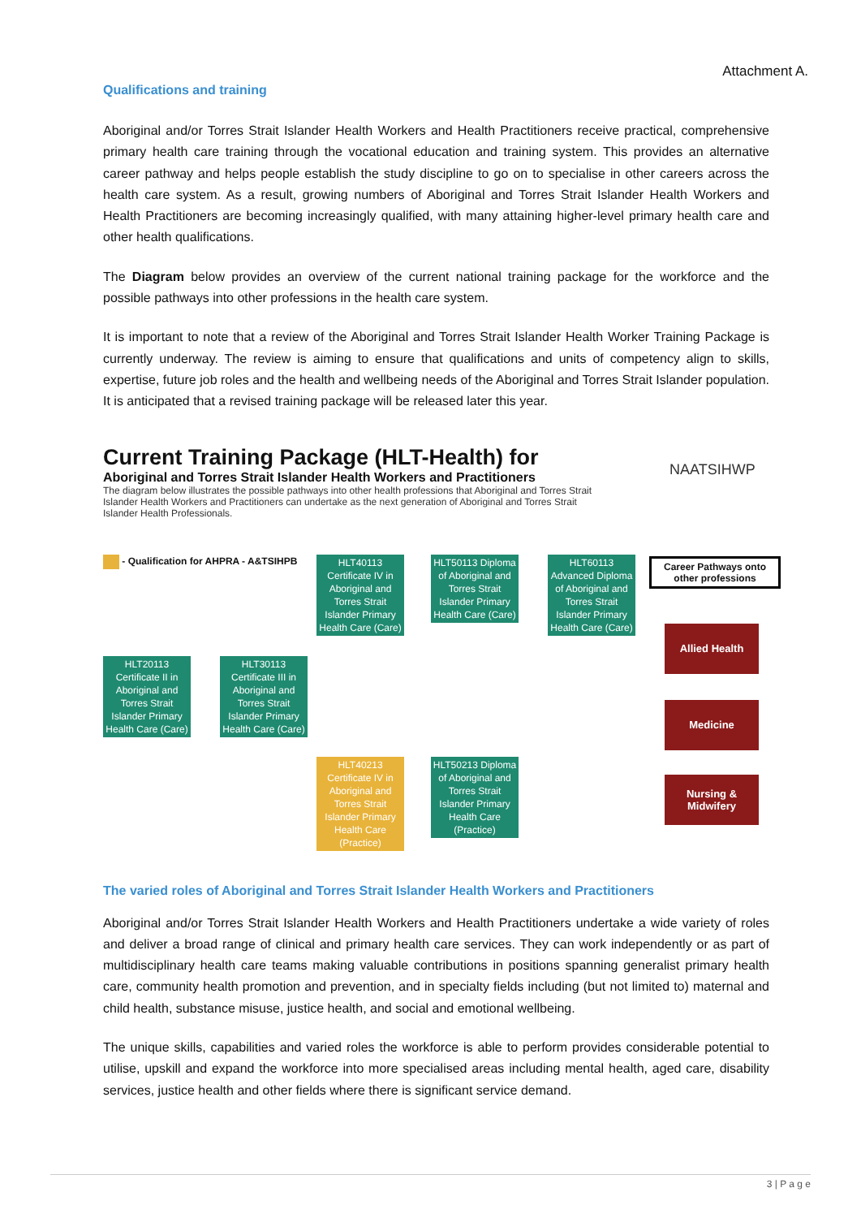Attachment A.
Qualifications and training
Aboriginal and/or Torres Strait Islander Health Workers and Health Practitioners receive practical, comprehensive primary health care training through the vocational education and training system. This provides an alternative career pathway and helps people establish the study discipline to go on to specialise in other careers across the health care system. As a result, growing numbers of Aboriginal and Torres Strait Islander Health Workers and Health Practitioners are becoming increasingly qualified, with many attaining higher-level primary health care and other health qualifications.
The Diagram below provides an overview of the current national training package for the workforce and the possible pathways into other professions in the health care system.
It is important to note that a review of the Aboriginal and Torres Strait Islander Health Worker Training Package is currently underway. The review is aiming to ensure that qualifications and units of competency align to skills, expertise, future job roles and the health and wellbeing needs of the Aboriginal and Torres Strait Islander population. It is anticipated that a revised training package will be released later this year.
Current Training Package (HLT-Health) for
Aboriginal and Torres Strait Islander Health Workers and Practitioners
The diagram below illustrates the possible pathways into other health professions that Aboriginal and Torres Strait Islander Health Workers and Practitioners can undertake as the next generation of Aboriginal and Torres Strait Islander Health Professionals.
NAATSIHWP
- Qualification for AHPRA - A&TSIHPB
HLT40113 Certificate IV in Aboriginal and Torres Strait Islander Primary Health Care (Care)
HLT50113 Diploma of Aboriginal and Torres Strait Islander Primary Health Care (Care)
HLT60113 Advanced Diploma of Aboriginal and Torres Strait Islander Primary Health Care (Care)
Career Pathways onto other professions
HLT20113 Certificate II in Aboriginal and Torres Strait Islander Primary Health Care (Care)
HLT30113 Certificate III in Aboriginal and Torres Strait Islander Primary Health Care (Care)
HLT40213 Certificate IV in Aboriginal and Torres Strait Islander Primary Health Care (Practice)
HLT50213 Diploma of Aboriginal and Torres Strait Islander Primary Health Care (Practice)
Allied Health
Medicine
Nursing & Midwifery
The varied roles of Aboriginal and Torres Strait Islander Health Workers and Practitioners
Aboriginal and/or Torres Strait Islander Health Workers and Health Practitioners undertake a wide variety of roles and deliver a broad range of clinical and primary health care services. They can work independently or as part of multidisciplinary health care teams making valuable contributions in positions spanning generalist primary health care, community health promotion and prevention, and in specialty fields including (but not limited to) maternal and child health, substance misuse, justice health, and social and emotional wellbeing.
The unique skills, capabilities and varied roles the workforce is able to perform provides considerable potential to utilise, upskill and expand the workforce into more specialised areas including mental health, aged care, disability services, justice health and other fields where there is significant service demand.
3 | P a g e